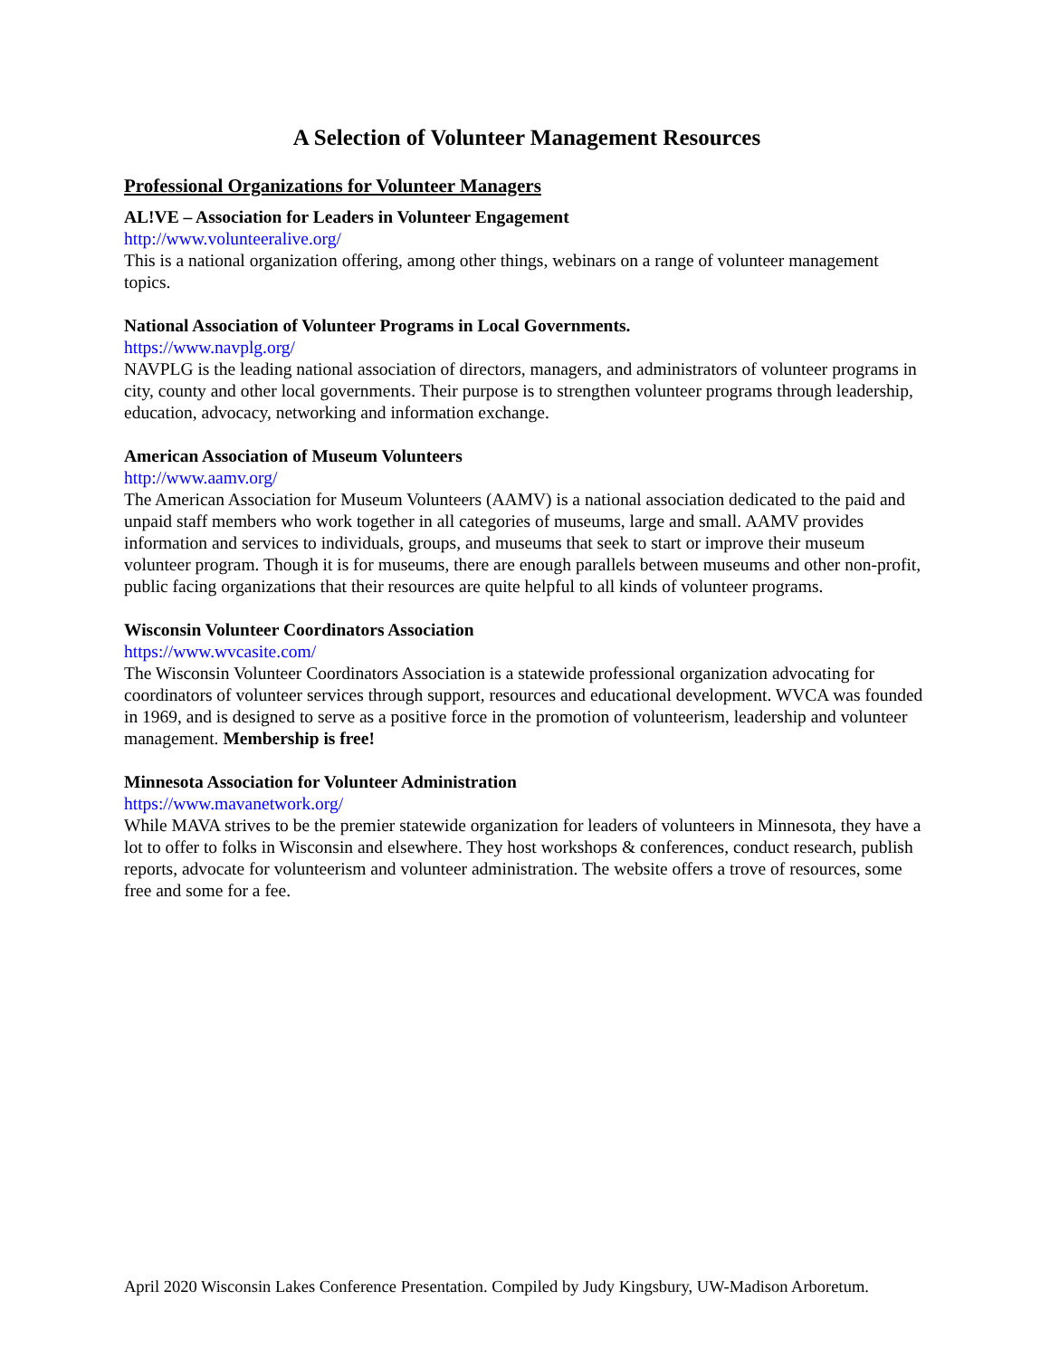A Selection of Volunteer Management Resources
Professional Organizations for Volunteer Managers
AL!VE – Association for Leaders in Volunteer Engagement
http://www.volunteeralive.org/
This is a national organization offering, among other things, webinars on a range of volunteer management topics.
National Association of Volunteer Programs in Local Governments.
https://www.navplg.org/
NAVPLG is the leading national association of directors, managers, and administrators of volunteer programs in city, county and other local governments. Their purpose is to strengthen volunteer programs through leadership, education, advocacy, networking and information exchange.
American Association of Museum Volunteers
http://www.aamv.org/
The American Association for Museum Volunteers (AAMV) is a national association dedicated to the paid and unpaid staff members who work together in all categories of museums, large and small. AAMV provides information and services to individuals, groups, and museums that seek to start or improve their museum volunteer program. Though it is for museums, there are enough parallels between museums and other non-profit, public facing organizations that their resources are quite helpful to all kinds of volunteer programs.
Wisconsin Volunteer Coordinators Association
https://www.wvcasite.com/
The Wisconsin Volunteer Coordinators Association is a statewide professional organization advocating for coordinators of volunteer services through support, resources and educational development. WVCA was founded in 1969, and is designed to serve as a positive force in the promotion of volunteerism, leadership and volunteer management. Membership is free!
Minnesota Association for Volunteer Administration
https://www.mavanetwork.org/
While MAVA strives to be the premier statewide organization for leaders of volunteers in Minnesota, they have a lot to offer to folks in Wisconsin and elsewhere. They host workshops & conferences, conduct research, publish reports, advocate for volunteerism and volunteer administration. The website offers a trove of resources, some free and some for a fee.
April 2020 Wisconsin Lakes Conference Presentation. Compiled by Judy Kingsbury, UW-Madison Arboretum.